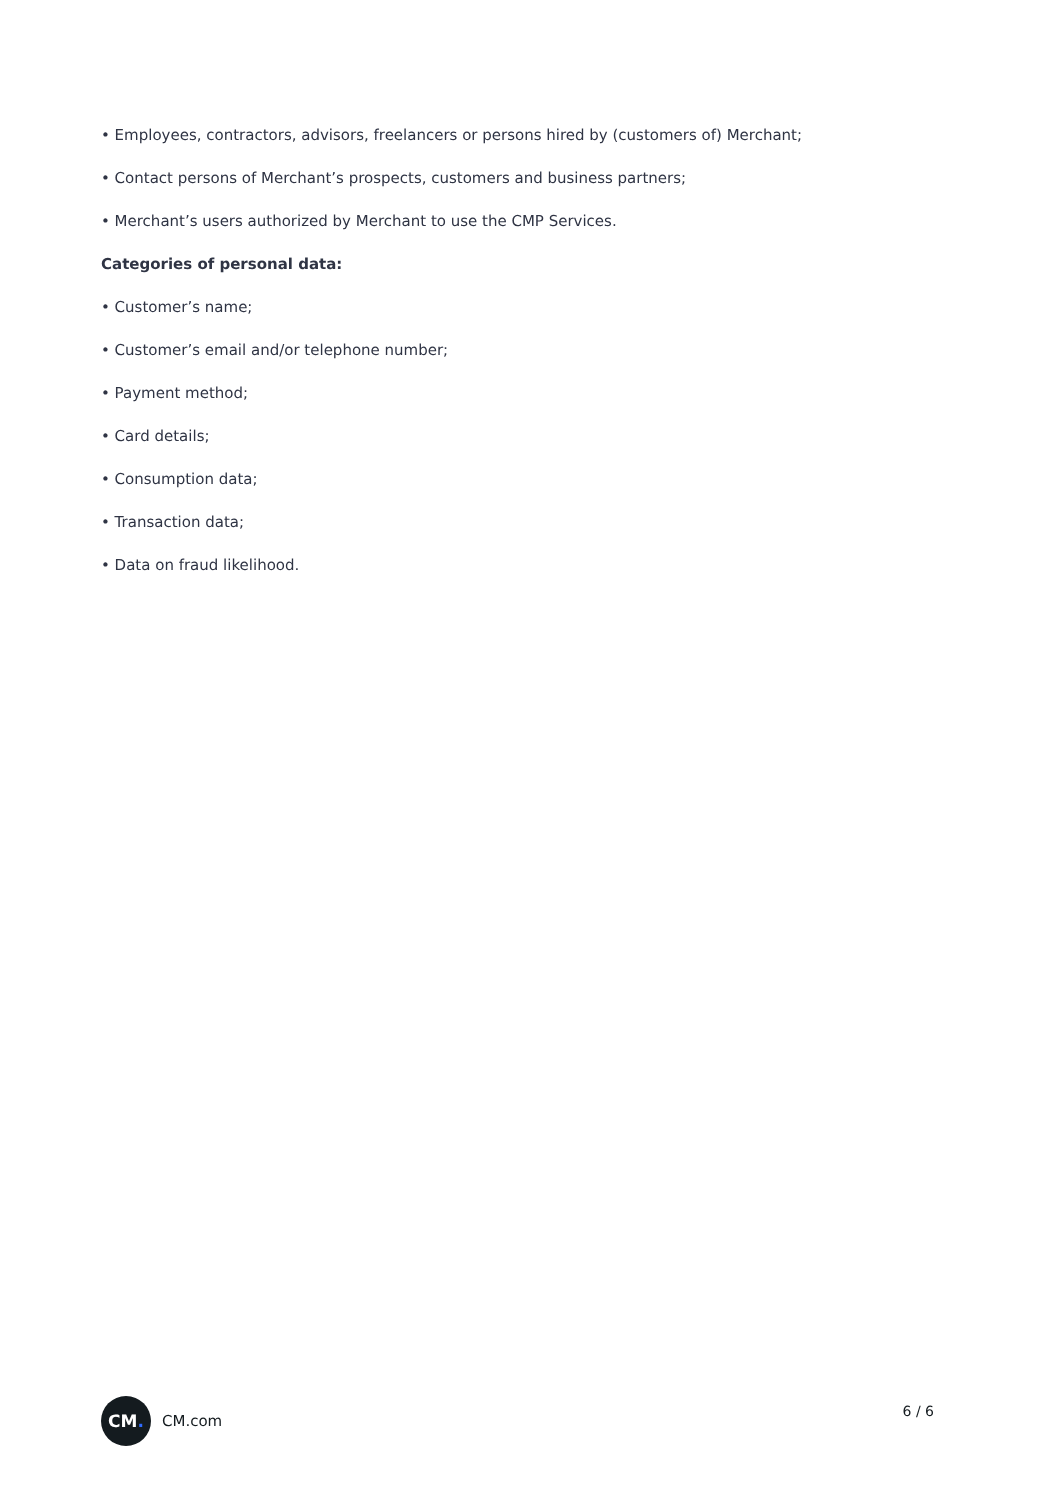• Employees, contractors, advisors, freelancers or persons hired by (customers of) Merchant;
• Contact persons of Merchant’s prospects, customers and business partners;
• Merchant’s users authorized by Merchant to use the CMP Services.
Categories of personal data:
• Customer’s name;
• Customer’s email and/or telephone number;
• Payment method;
• Card details;
• Consumption data;
• Transaction data;
• Data on fraud likelihood.
CM.
CM.com
6 / 6